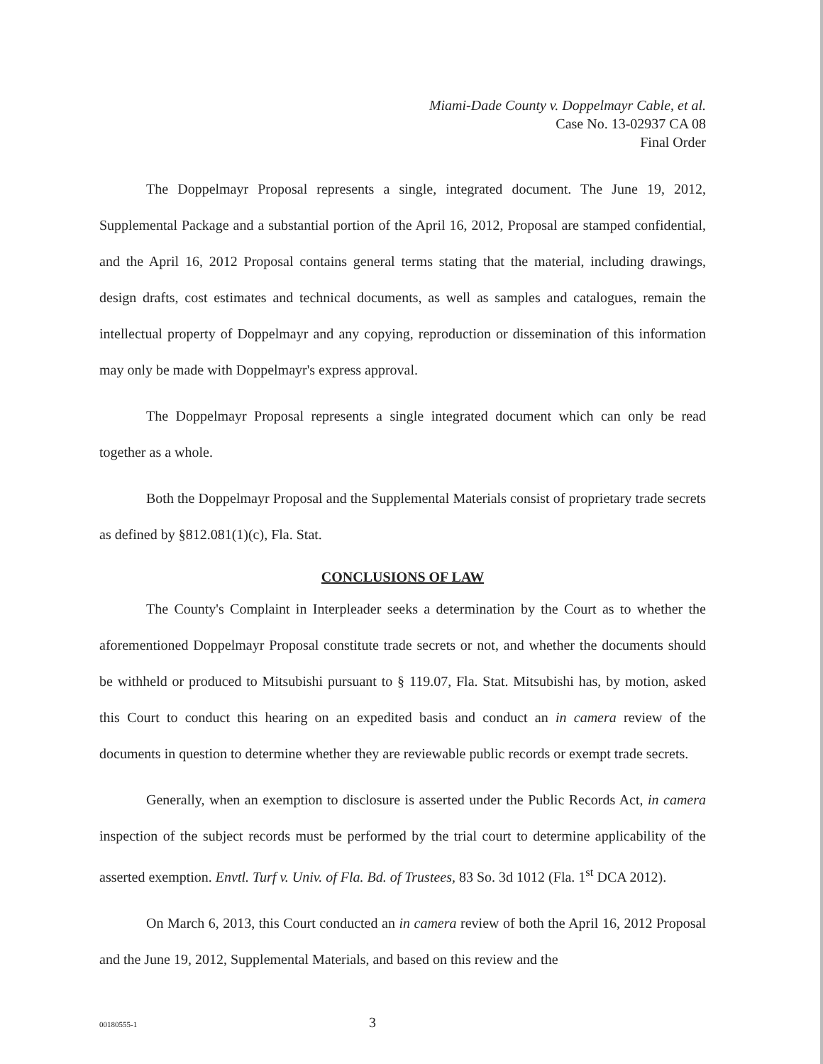Miami-Dade County v. Doppelmayr Cable, et al.
Case No. 13-02937 CA 08
Final Order
The Doppelmayr Proposal represents a single, integrated document. The June 19, 2012, Supplemental Package and a substantial portion of the April 16, 2012, Proposal are stamped confidential, and the April 16, 2012 Proposal contains general terms stating that the material, including drawings, design drafts, cost estimates and technical documents, as well as samples and catalogues, remain the intellectual property of Doppelmayr and any copying, reproduction or dissemination of this information may only be made with Doppelmayr's express approval.
The Doppelmayr Proposal represents a single integrated document which can only be read together as a whole.
Both the Doppelmayr Proposal and the Supplemental Materials consist of proprietary trade secrets as defined by §812.081(1)(c), Fla. Stat.
CONCLUSIONS OF LAW
The County's Complaint in Interpleader seeks a determination by the Court as to whether the aforementioned Doppelmayr Proposal constitute trade secrets or not, and whether the documents should be withheld or produced to Mitsubishi pursuant to § 119.07, Fla. Stat. Mitsubishi has, by motion, asked this Court to conduct this hearing on an expedited basis and conduct an in camera review of the documents in question to determine whether they are reviewable public records or exempt trade secrets.
Generally, when an exemption to disclosure is asserted under the Public Records Act, in camera inspection of the subject records must be performed by the trial court to determine applicability of the asserted exemption. Envtl. Turf v. Univ. of Fla. Bd. of Trustees, 83 So. 3d 1012 (Fla. 1<sup>st</sup> DCA 2012).
On March 6, 2013, this Court conducted an in camera review of both the April 16, 2012 Proposal and the June 19, 2012, Supplemental Materials, and based on this review and the
00180555-1 3